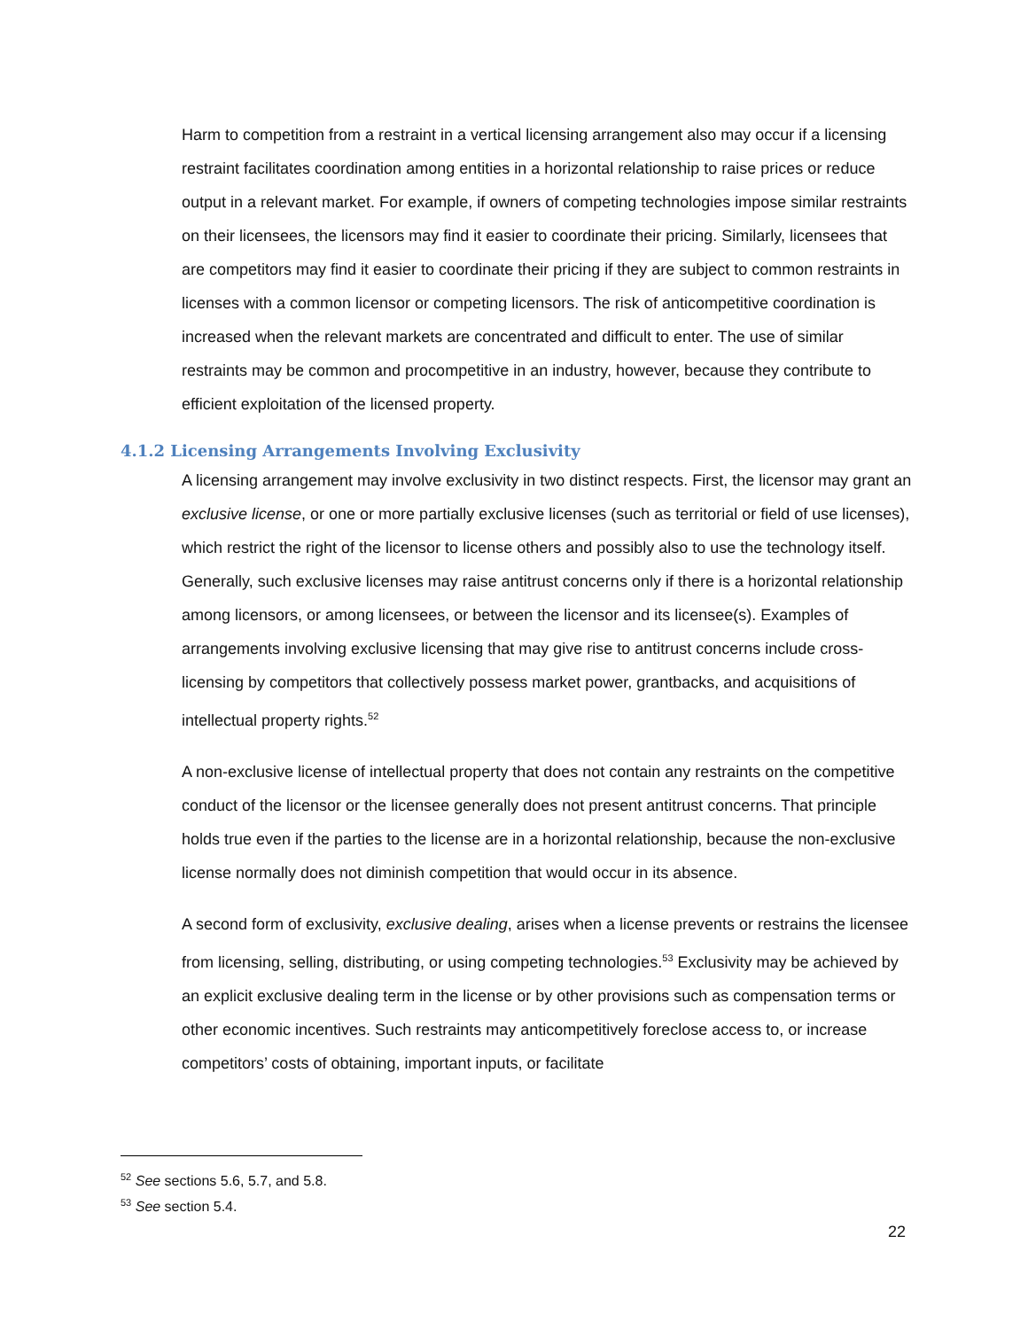Harm to competition from a restraint in a vertical licensing arrangement also may occur if a licensing restraint facilitates coordination among entities in a horizontal relationship to raise prices or reduce output in a relevant market. For example, if owners of competing technologies impose similar restraints on their licensees, the licensors may find it easier to coordinate their pricing. Similarly, licensees that are competitors may find it easier to coordinate their pricing if they are subject to common restraints in licenses with a common licensor or competing licensors. The risk of anticompetitive coordination is increased when the relevant markets are concentrated and difficult to enter. The use of similar restraints may be common and procompetitive in an industry, however, because they contribute to efficient exploitation of the licensed property.
4.1.2 Licensing Arrangements Involving Exclusivity
A licensing arrangement may involve exclusivity in two distinct respects. First, the licensor may grant an exclusive license, or one or more partially exclusive licenses (such as territorial or field of use licenses), which restrict the right of the licensor to license others and possibly also to use the technology itself. Generally, such exclusive licenses may raise antitrust concerns only if there is a horizontal relationship among licensors, or among licensees, or between the licensor and its licensee(s). Examples of arrangements involving exclusive licensing that may give rise to antitrust concerns include cross-licensing by competitors that collectively possess market power, grantbacks, and acquisitions of intellectual property rights.<sup>52</sup>
A non-exclusive license of intellectual property that does not contain any restraints on the competitive conduct of the licensor or the licensee generally does not present antitrust concerns. That principle holds true even if the parties to the license are in a horizontal relationship, because the non-exclusive license normally does not diminish competition that would occur in its absence.
A second form of exclusivity, exclusive dealing, arises when a license prevents or restrains the licensee from licensing, selling, distributing, or using competing technologies.<sup>53</sup> Exclusivity may be achieved by an explicit exclusive dealing term in the license or by other provisions such as compensation terms or other economic incentives. Such restraints may anticompetitively foreclose access to, or increase competitors’ costs of obtaining, important inputs, or facilitate
<sup>52</sup> See sections 5.6, 5.7, and 5.8.
<sup>53</sup> See section 5.4.
22